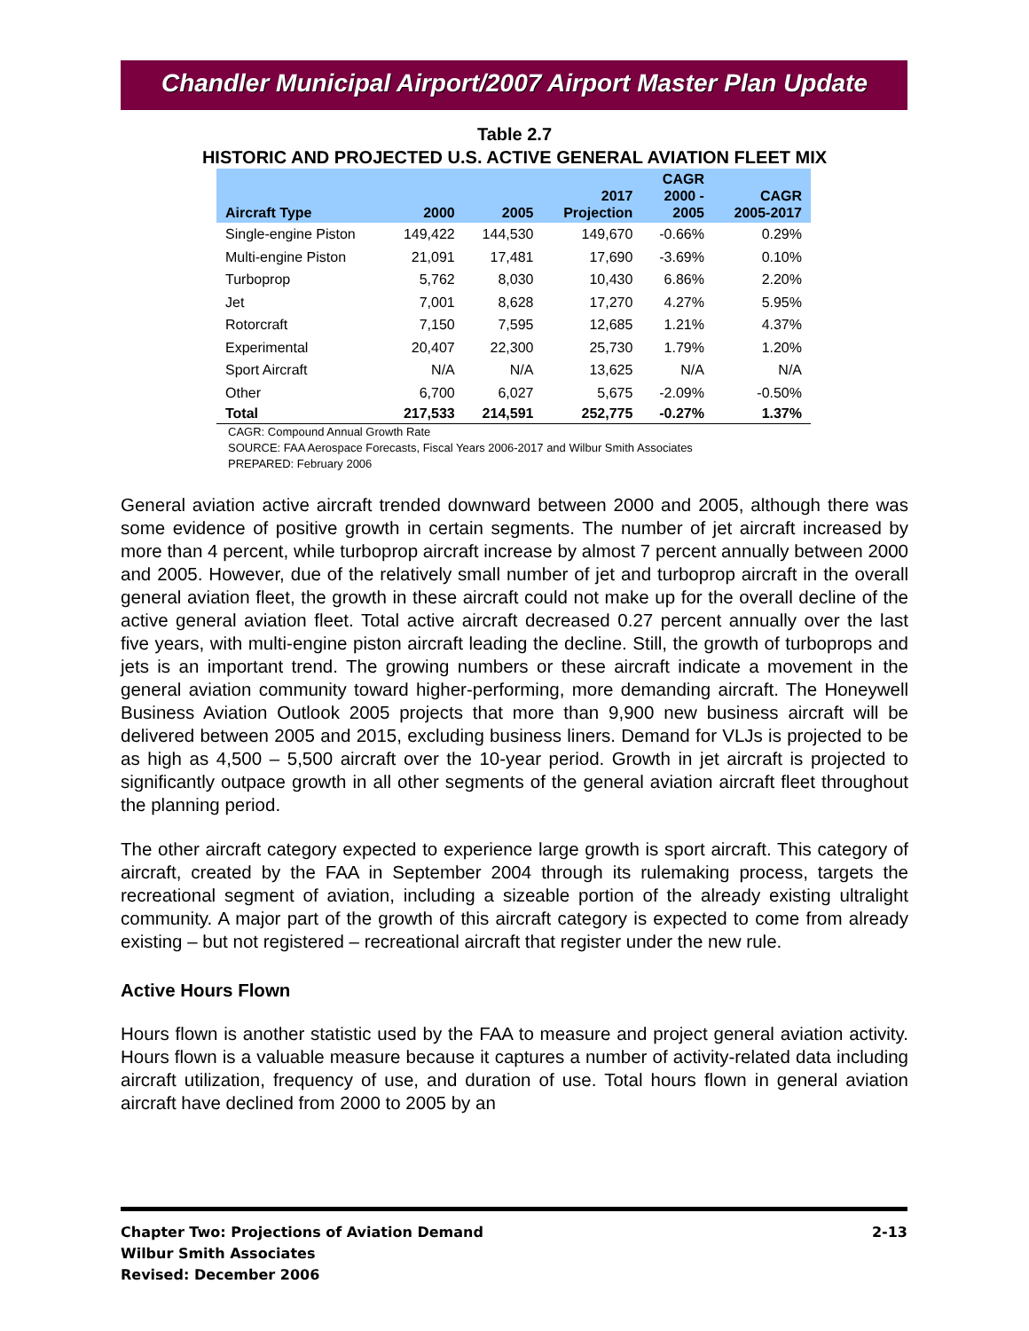Chandler Municipal Airport/2007 Airport Master Plan Update
Table 2.7
HISTORIC AND PROJECTED U.S. ACTIVE GENERAL AVIATION FLEET MIX
| Aircraft Type | 2000 | 2005 | 2017 Projection | CAGR 2000 - 2005 | CAGR 2005-2017 |
| --- | --- | --- | --- | --- | --- |
| Single-engine Piston | 149,422 | 144,530 | 149,670 | -0.66% | 0.29% |
| Multi-engine Piston | 21,091 | 17,481 | 17,690 | -3.69% | 0.10% |
| Turboprop | 5,762 | 8,030 | 10,430 | 6.86% | 2.20% |
| Jet | 7,001 | 8,628 | 17,270 | 4.27% | 5.95% |
| Rotorcraft | 7,150 | 7,595 | 12,685 | 1.21% | 4.37% |
| Experimental | 20,407 | 22,300 | 25,730 | 1.79% | 1.20% |
| Sport Aircraft | N/A | N/A | 13,625 | N/A | N/A |
| Other | 6,700 | 6,027 | 5,675 | -2.09% | -0.50% |
| Total | 217,533 | 214,591 | 252,775 | -0.27% | 1.37% |
CAGR: Compound Annual Growth Rate
SOURCE: FAA Aerospace Forecasts, Fiscal Years 2006-2017 and Wilbur Smith Associates
PREPARED: February 2006
General aviation active aircraft trended downward between 2000 and 2005, although there was some evidence of positive growth in certain segments. The number of jet aircraft increased by more than 4 percent, while turboprop aircraft increase by almost 7 percent annually between 2000 and 2005. However, due of the relatively small number of jet and turboprop aircraft in the overall general aviation fleet, the growth in these aircraft could not make up for the overall decline of the active general aviation fleet. Total active aircraft decreased 0.27 percent annually over the last five years, with multi-engine piston aircraft leading the decline. Still, the growth of turboprops and jets is an important trend. The growing numbers or these aircraft indicate a movement in the general aviation community toward higher-performing, more demanding aircraft. The Honeywell Business Aviation Outlook 2005 projects that more than 9,900 new business aircraft will be delivered between 2005 and 2015, excluding business liners. Demand for VLJs is projected to be as high as 4,500 – 5,500 aircraft over the 10-year period. Growth in jet aircraft is projected to significantly outpace growth in all other segments of the general aviation aircraft fleet throughout the planning period.
The other aircraft category expected to experience large growth is sport aircraft. This category of aircraft, created by the FAA in September 2004 through its rulemaking process, targets the recreational segment of aviation, including a sizeable portion of the already existing ultralight community. A major part of the growth of this aircraft category is expected to come from already existing – but not registered – recreational aircraft that register under the new rule.
Active Hours Flown
Hours flown is another statistic used by the FAA to measure and project general aviation activity. Hours flown is a valuable measure because it captures a number of activity-related data including aircraft utilization, frequency of use, and duration of use. Total hours flown in general aviation aircraft have declined from 2000 to 2005 by an
Chapter Two: Projections of Aviation Demand
Wilbur Smith Associates
Revised: December 2006
2-13